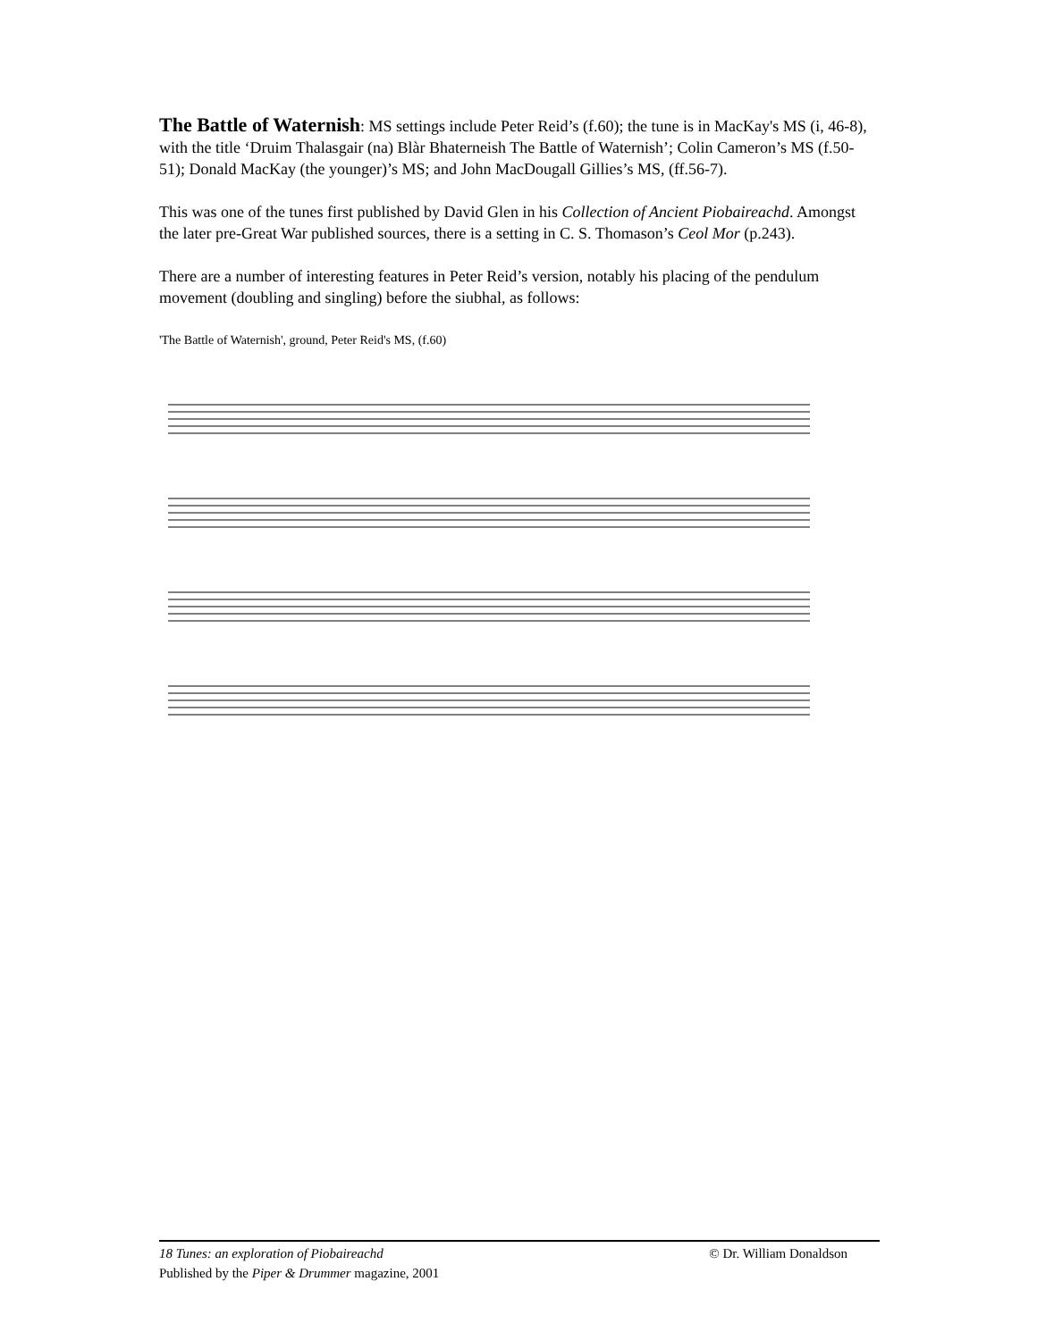The Battle of Waternish: MS settings include Peter Reid’s (f.60); the tune is in MacKay's MS (i, 46-8), with the title ‘Druim Thalasgair (na) Blàr Bhaterneish The Battle of Waternish’; Colin Cameron’s MS (f.50-51); Donald MacKay (the younger)’s MS; and John MacDougall Gillies’s MS, (ff.56-7).
This was one of the tunes first published by David Glen in his Collection of Ancient Piobaireachd. Amongst the later pre-Great War published sources, there is a setting in C. S. Thomason’s Ceol Mor (p.243).
There are a number of interesting features in Peter Reid’s version, notably his placing of the pendulum movement (doubling and singling) before the siubhal, as follows:
'The Battle of Waternish', ground, Peter Reid's MS, (f.60)
18 Tunes: an exploration of Piobaireachd © Dr. William Donaldson
Published by the Piper & Drummer magazine, 2001